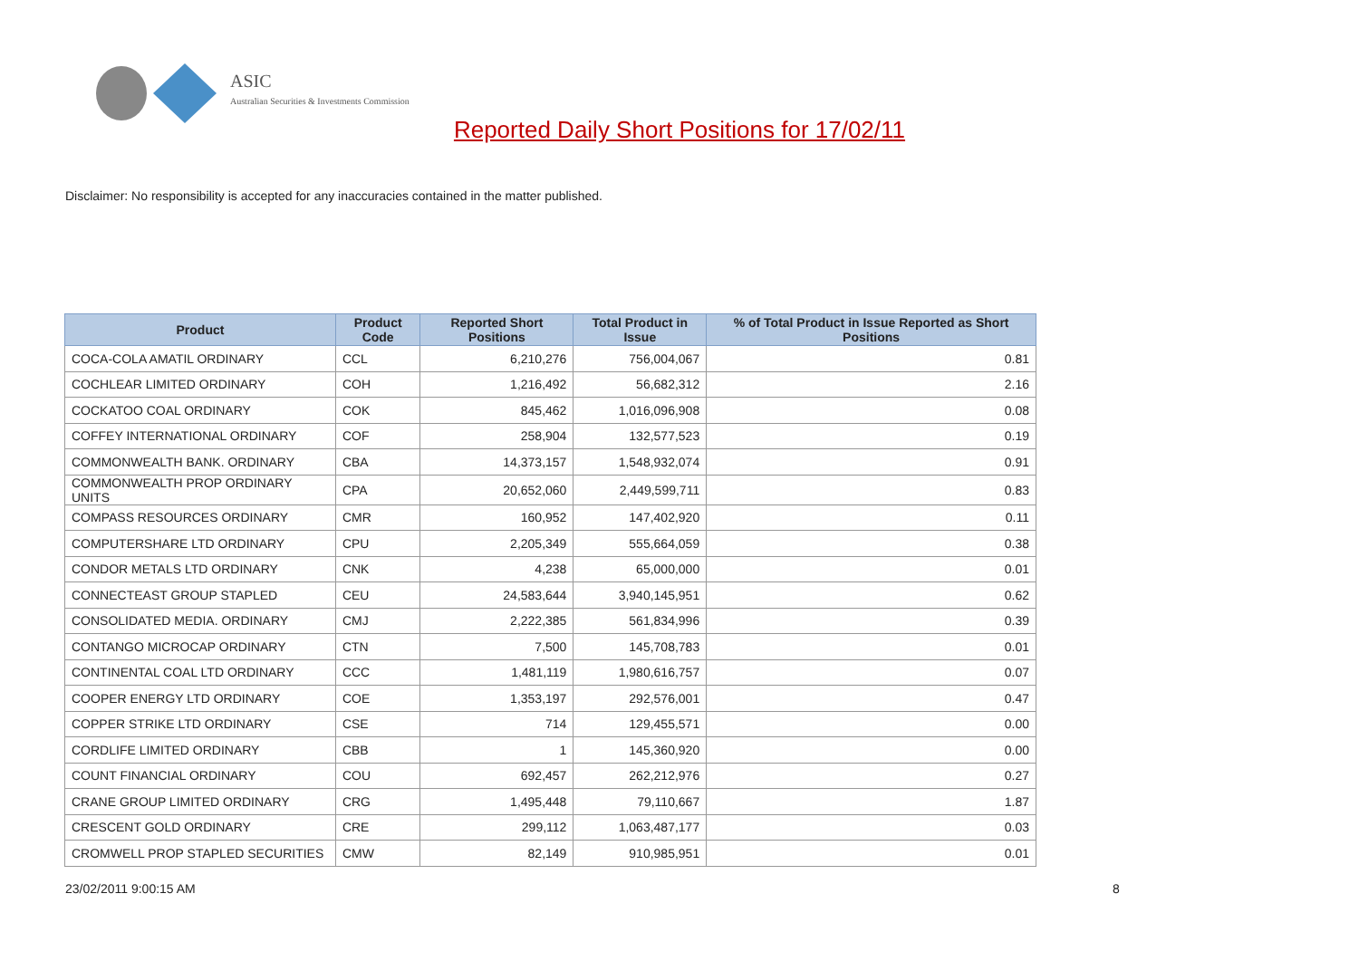ASIC
Australian Securities & Investments Commission
Reported Daily Short Positions for 17/02/11
Disclaimer: No responsibility is accepted for any inaccuracies contained in the matter published.
| Product | Product Code | Reported Short Positions | Total Product in Issue | % of Total Product in Issue Reported as Short Positions |
| --- | --- | --- | --- | --- |
| COCA-COLA AMATIL ORDINARY | CCL | 6,210,276 | 756,004,067 | 0.81 |
| COCHLEAR LIMITED ORDINARY | COH | 1,216,492 | 56,682,312 | 2.16 |
| COCKATOO COAL ORDINARY | COK | 845,462 | 1,016,096,908 | 0.08 |
| COFFEY INTERNATIONAL ORDINARY | COF | 258,904 | 132,577,523 | 0.19 |
| COMMONWEALTH BANK. ORDINARY | CBA | 14,373,157 | 1,548,932,074 | 0.91 |
| COMMONWEALTH PROP ORDINARY UNITS | CPA | 20,652,060 | 2,449,599,711 | 0.83 |
| COMPASS RESOURCES ORDINARY | CMR | 160,952 | 147,402,920 | 0.11 |
| COMPUTERSHARE LTD ORDINARY | CPU | 2,205,349 | 555,664,059 | 0.38 |
| CONDOR METALS LTD ORDINARY | CNK | 4,238 | 65,000,000 | 0.01 |
| CONNECTEAST GROUP STAPLED | CEU | 24,583,644 | 3,940,145,951 | 0.62 |
| CONSOLIDATED MEDIA. ORDINARY | CMJ | 2,222,385 | 561,834,996 | 0.39 |
| CONTANGO MICROCAP ORDINARY | CTN | 7,500 | 145,708,783 | 0.01 |
| CONTINENTAL COAL LTD ORDINARY | CCC | 1,481,119 | 1,980,616,757 | 0.07 |
| COOPER ENERGY LTD ORDINARY | COE | 1,353,197 | 292,576,001 | 0.47 |
| COPPER STRIKE LTD ORDINARY | CSE | 714 | 129,455,571 | 0.00 |
| CORDLIFE LIMITED ORDINARY | CBB | 1 | 145,360,920 | 0.00 |
| COUNT FINANCIAL ORDINARY | COU | 692,457 | 262,212,976 | 0.27 |
| CRANE GROUP LIMITED ORDINARY | CRG | 1,495,448 | 79,110,667 | 1.87 |
| CRESCENT GOLD ORDINARY | CRE | 299,112 | 1,063,487,177 | 0.03 |
| CROMWELL PROP STAPLED SECURITIES | CMW | 82,149 | 910,985,951 | 0.01 |
23/02/2011 9:00:15 AM 8